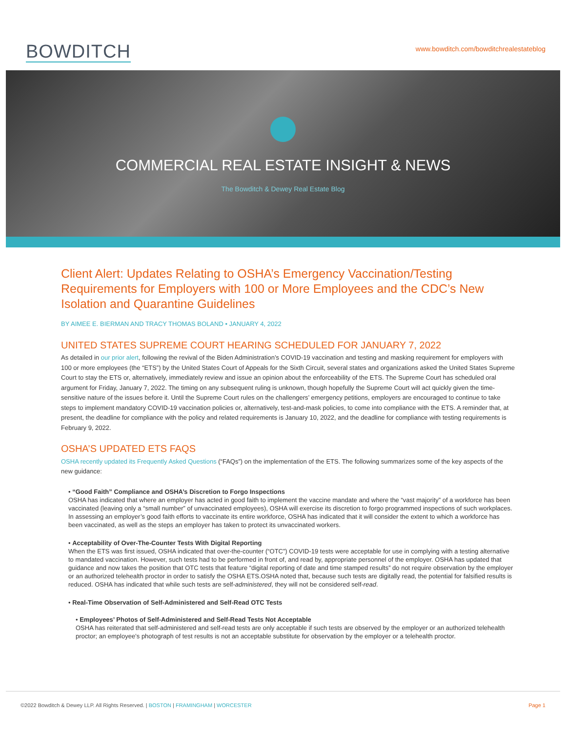BOWDITCH
www.bowditch.com/bowditchrealestateblog
COMMERCIAL REAL ESTATE INSIGHT & NEWS
The Bowditch & Dewey Real Estate Blog
Client Alert: Updates Relating to OSHA’s Emergency Vaccination/Testing Requirements for Employers with 100 or More Employees and the CDC’s New Isolation and Quarantine Guidelines
BY AIMEE E. BIERMAN AND TRACY THOMAS BOLAND • JANUARY 4, 2022
UNITED STATES SUPREME COURT HEARING SCHEDULED FOR JANUARY 7, 2022
As detailed in our prior alert, following the revival of the Biden Administration’s COVID-19 vaccination and testing and masking requirement for employers with 100 or more employees (the “ETS”) by the United States Court of Appeals for the Sixth Circuit, several states and organizations asked the United States Supreme Court to stay the ETS or, alternatively, immediately review and issue an opinion about the enforceability of the ETS. The Supreme Court has scheduled oral argument for Friday, January 7, 2022. The timing on any subsequent ruling is unknown, though hopefully the Supreme Court will act quickly given the time-sensitive nature of the issues before it. Until the Supreme Court rules on the challengers’ emergency petitions, employers are encouraged to continue to take steps to implement mandatory COVID-19 vaccination policies or, alternatively, test-and-mask policies, to come into compliance with the ETS. A reminder that, at present, the deadline for compliance with the policy and related requirements is January 10, 2022, and the deadline for compliance with testing requirements is February 9, 2022.
OSHA’S UPDATED ETS FAQS
OSHA recently updated its Frequently Asked Questions (“FAQs”) on the implementation of the ETS. The following summarizes some of the key aspects of the new guidance:
• “Good Faith” Compliance and OSHA’s Discretion to Forgo Inspections
OSHA has indicated that where an employer has acted in good faith to implement the vaccine mandate and where the “vast majority” of a workforce has been vaccinated (leaving only a “small number” of unvaccinated employees), OSHA will exercise its discretion to forgo programmed inspections of such workplaces. In assessing an employer’s good faith efforts to vaccinate its entire workforce, OSHA has indicated that it will consider the extent to which a workforce has been vaccinated, as well as the steps an employer has taken to protect its unvaccinated workers.
• Acceptability of Over-The-Counter Tests With Digital Reporting
When the ETS was first issued, OSHA indicated that over-the-counter (“OTC”) COVID-19 tests were acceptable for use in complying with a testing alternative to mandated vaccination. However, such tests had to be performed in front of, and read by, appropriate personnel of the employer. OSHA has updated that guidance and now takes the position that OTC tests that feature “digital reporting of date and time stamped results” do not require observation by the employer or an authorized telehealth proctor in order to satisfy the OSHA ETS.OSHA noted that, because such tests are digitally read, the potential for falsified results is reduced. OSHA has indicated that while such tests are self-administered, they will not be considered self-read.
• Real-Time Observation of Self-Administered and Self-Read OTC Tests
• Employees’ Photos of Self-Administered and Self-Read Tests Not Acceptable
OSHA has reiterated that self-administered and self-read tests are only acceptable if such tests are observed by the employer or an authorized telehealth proctor; an employee’s photograph of test results is not an acceptable substitute for observation by the employer or a telehealth proctor.
©2022 Bowditch & Dewey LLP. All Rights Reserved. | BOSTON | FRAMINGHAM | WORCESTER Page 1